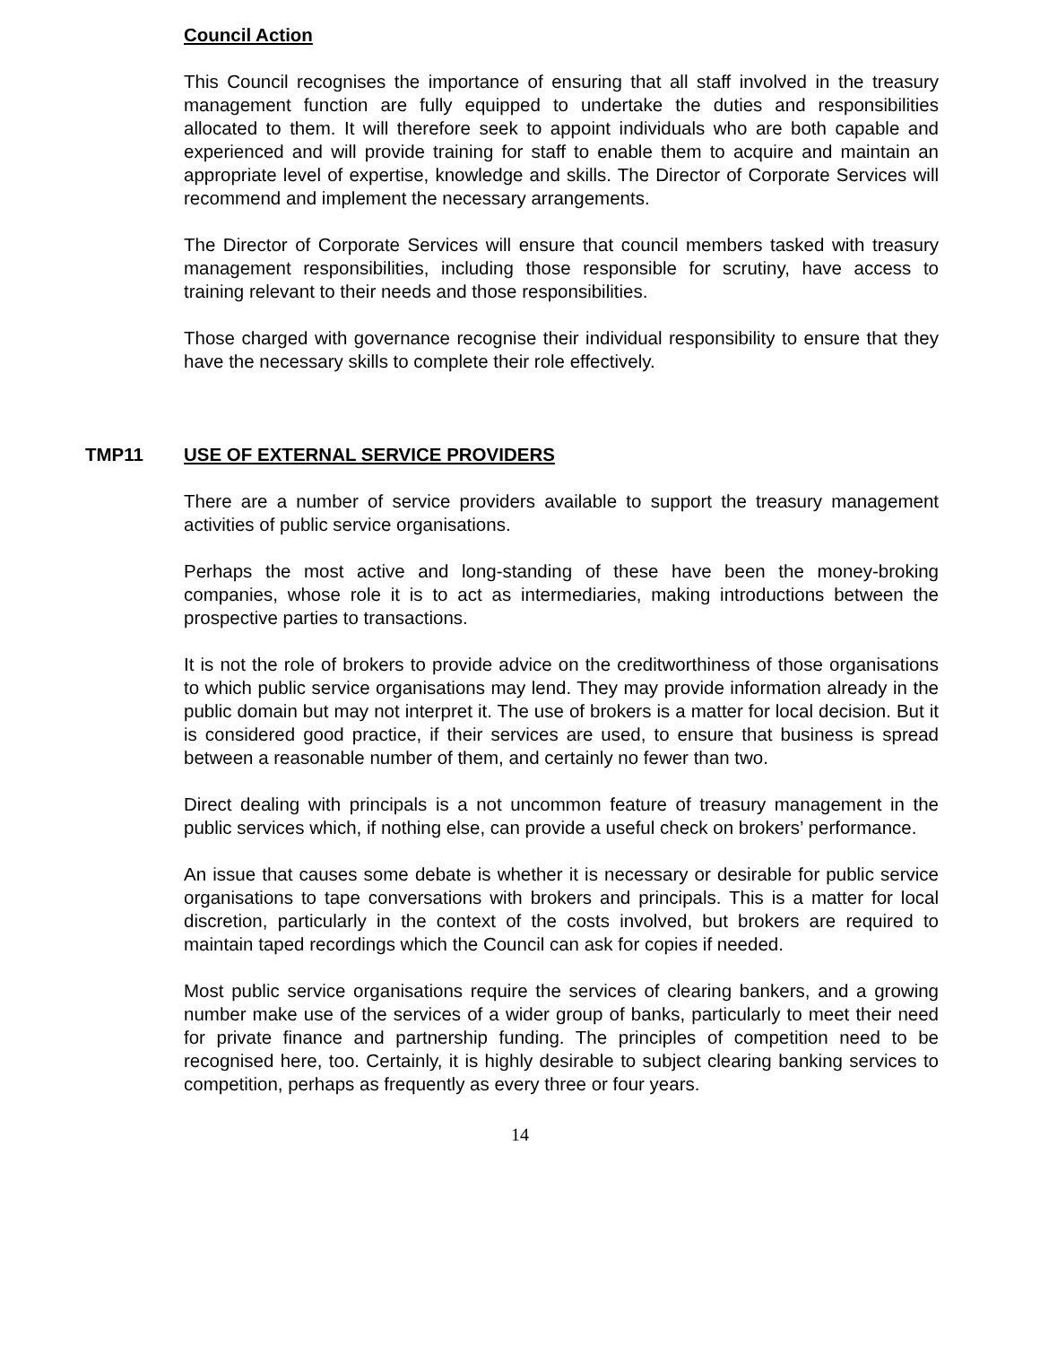Council Action
This Council recognises the importance of ensuring that all staff involved in the treasury management function are fully equipped to undertake the duties and responsibilities allocated to them. It will therefore seek to appoint individuals who are both capable and experienced and will provide training for staff to enable them to acquire and maintain an appropriate level of expertise, knowledge and skills. The Director of Corporate Services will recommend and implement the necessary arrangements.
The Director of Corporate Services will ensure that council members tasked with treasury management responsibilities, including those responsible for scrutiny, have access to training relevant to their needs and those responsibilities.
Those charged with governance recognise their individual responsibility to ensure that they have the necessary skills to complete their role effectively.
TMP11 USE OF EXTERNAL SERVICE PROVIDERS
There are a number of service providers available to support the treasury management activities of public service organisations.
Perhaps the most active and long-standing of these have been the money-broking companies, whose role it is to act as intermediaries, making introductions between the prospective parties to transactions.
It is not the role of brokers to provide advice on the creditworthiness of those organisations to which public service organisations may lend. They may provide information already in the public domain but may not interpret it. The use of brokers is a matter for local decision. But it is considered good practice, if their services are used, to ensure that business is spread between a reasonable number of them, and certainly no fewer than two.
Direct dealing with principals is a not uncommon feature of treasury management in the public services which, if nothing else, can provide a useful check on brokers’ performance.
An issue that causes some debate is whether it is necessary or desirable for public service organisations to tape conversations with brokers and principals. This is a matter for local discretion, particularly in the context of the costs involved, but brokers are required to maintain taped recordings which the Council can ask for copies if needed.
Most public service organisations require the services of clearing bankers, and a growing number make use of the services of a wider group of banks, particularly to meet their need for private finance and partnership funding. The principles of competition need to be recognised here, too. Certainly, it is highly desirable to subject clearing banking services to competition, perhaps as frequently as every three or four years.
14